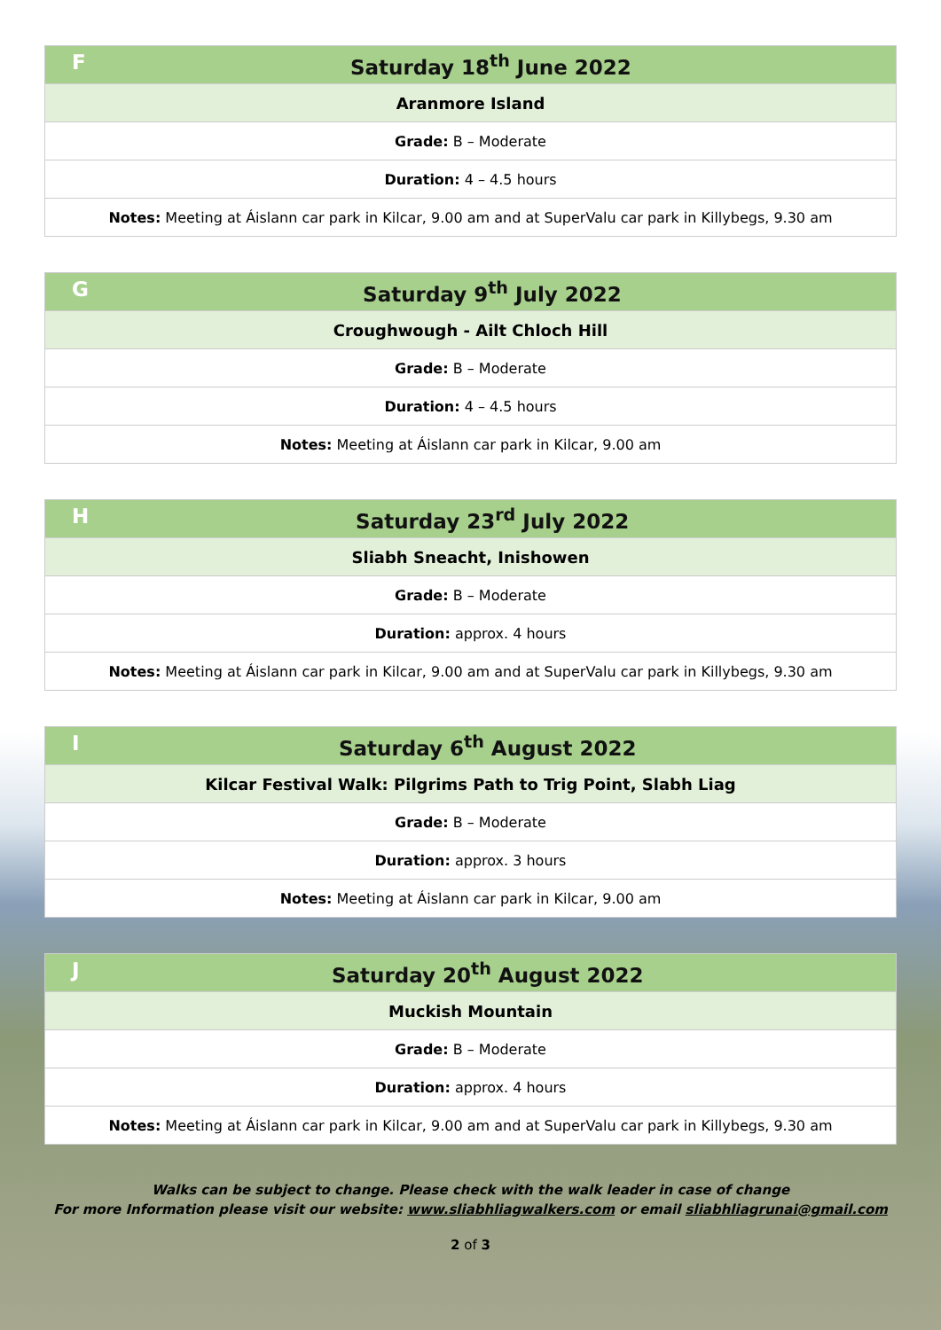| F Saturday 18<sup>th</sup> June 2022 |
| --- |
| Aranmore Island |
| Grade: B – Moderate |
| Duration: 4 – 4.5 hours |
| Notes: Meeting at Áislann car park in Kilcar, 9.00 am and at SuperValu car park in Killybegs, 9.30 am |
| G Saturday 9<sup>th</sup> July 2022 |
| --- |
| Croughwough - Ailt Chloch Hill |
| Grade: B – Moderate |
| Duration: 4 – 4.5 hours |
| Notes: Meeting at Áislann car park in Kilcar, 9.00 am |
| H Saturday 23<sup>rd</sup> July 2022 |
| --- |
| Sliabh Sneacht, Inishowen |
| Grade: B – Moderate |
| Duration: approx. 4 hours |
| Notes: Meeting at Áislann car park in Kilcar, 9.00 am and at SuperValu car park in Killybegs, 9.30 am |
| I Saturday 6<sup>th</sup> August 2022 |
| --- |
| Kilcar Festival Walk: Pilgrims Path to Trig Point, Slabh Liag |
| Grade: B – Moderate |
| Duration: approx. 3 hours |
| Notes: Meeting at Áislann car park in Kilcar, 9.00 am |
| J Saturday 20<sup>th</sup> August 2022 |
| --- |
| Muckish Mountain |
| Grade: B – Moderate |
| Duration: approx. 4 hours |
| Notes: Meeting at Áislann car park in Kilcar, 9.00 am and at SuperValu car park in Killybegs, 9.30 am |
Walks can be subject to change. Please check with the walk leader in case of change
For more Information please visit our website: www.sliabhliagwalkers.com or email sliabhliagrunai@gmail.com
2 of 3